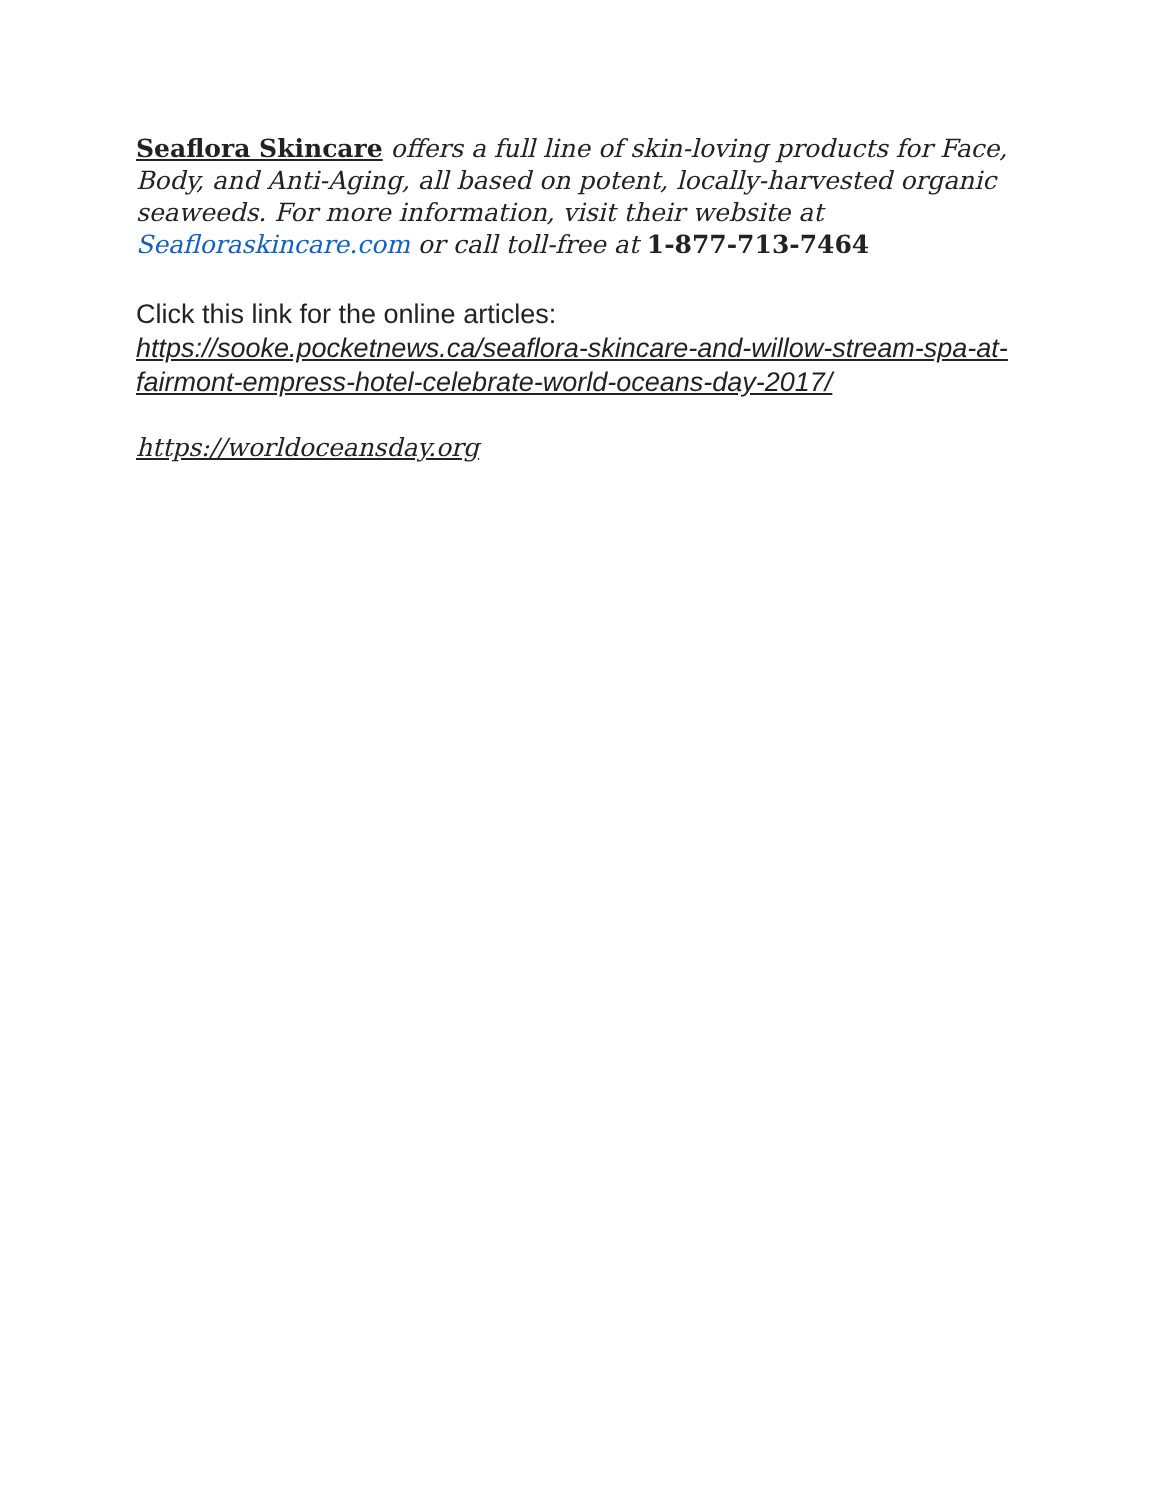Seaflora Skincare offers a full line of skin-loving products for Face, Body, and Anti-Aging, all based on potent, locally-harvested organic seaweeds. For more information, visit their website at Seafloraskincare.com or call toll-free at 1-877-713-7464
Click this link for the online articles:
https://sooke.pocketnews.ca/seaflora-skincare-and-willow-stream-spa-at-fairmont-empress-hotel-celebrate-world-oceans-day-2017/
https://worldoceansday.org